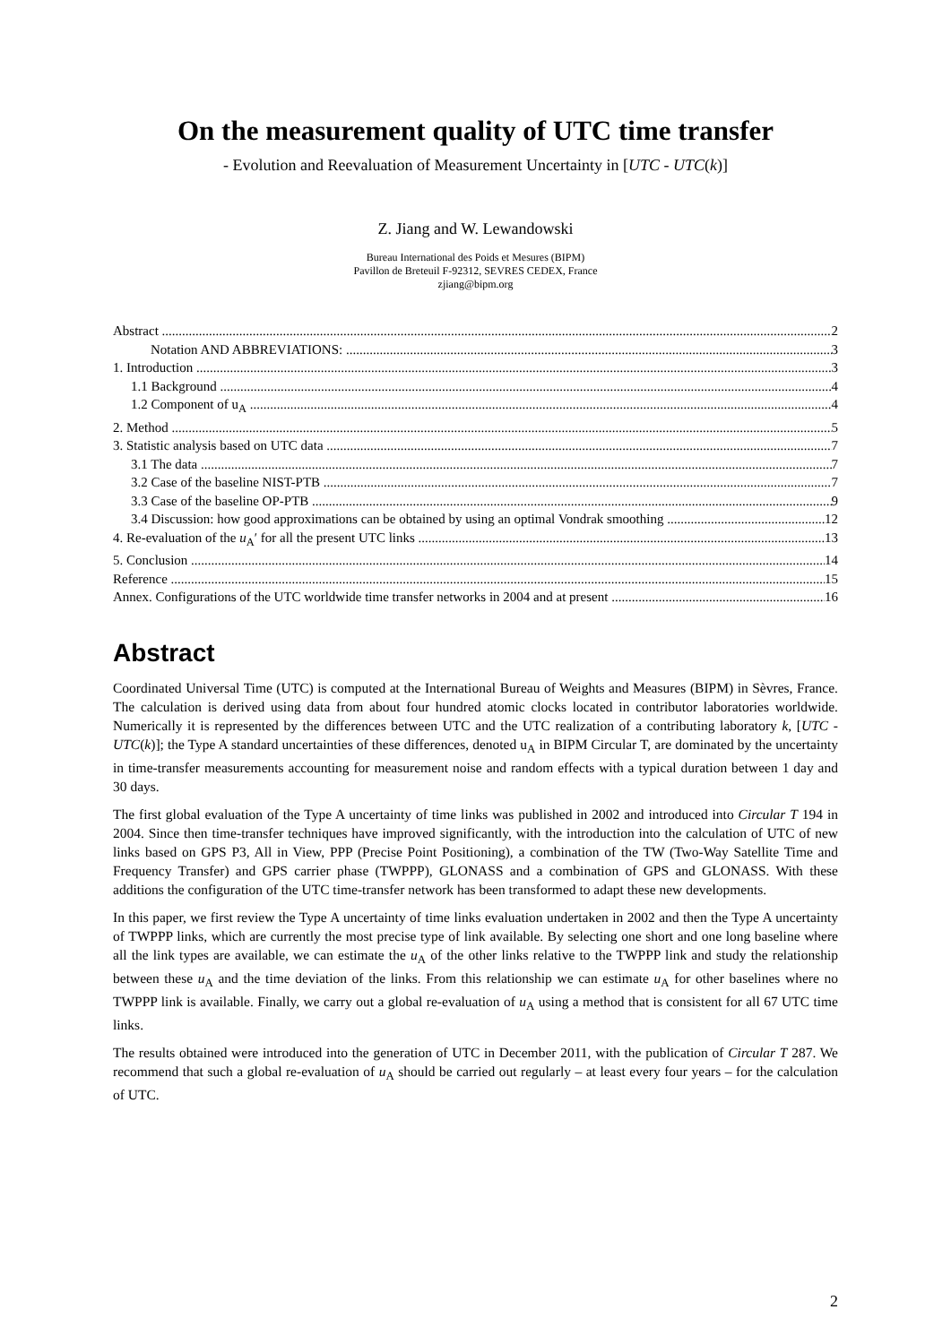On the measurement quality of UTC time transfer
- Evolution and Reevaluation of Measurement Uncertainty in [UTC - UTC(k)]
Z. Jiang and W. Lewandowski
Bureau International des Poids et Mesures (BIPM)
Pavillon de Breteuil F-92312, SEVRES CEDEX, France
zjiang@bipm.org
Abstract 2
Notation AND ABBREVIATIONS: 3
1. Introduction 3
1.1 Background 4
1.2 Component of u<sub>A</sub> 4
2. Method 5
3. Statistic analysis based on UTC data 7
3.1 The data 7
3.2 Case of the baseline NIST-PTB 7
3.3 Case of the baseline OP-PTB 9
3.4 Discussion: how good approximations can be obtained by using an optimal Vondrak smoothing 12
4. Re-evaluation of the u<sub>A</sub>′ for all the present UTC links 13
5. Conclusion 14
Reference 15
Annex. Configurations of the UTC worldwide time transfer networks in 2004 and at present 16
Abstract
Coordinated Universal Time (UTC) is computed at the International Bureau of Weights and Measures (BIPM) in Sèvres, France. The calculation is derived using data from about four hundred atomic clocks located in contributor laboratories worldwide. Numerically it is represented by the differences between UTC and the UTC realization of a contributing laboratory k, [UTC - UTC(k)]; the Type A standard uncertainties of these differences, denoted u<sub>A</sub> in BIPM Circular T, are dominated by the uncertainty in time-transfer measurements accounting for measurement noise and random effects with a typical duration between 1 day and 30 days.
The first global evaluation of the Type A uncertainty of time links was published in 2002 and introduced into Circular T 194 in 2004. Since then time-transfer techniques have improved significantly, with the introduction into the calculation of UTC of new links based on GPS P3, All in View, PPP (Precise Point Positioning), a combination of the TW (Two-Way Satellite Time and Frequency Transfer) and GPS carrier phase (TWPPP), GLONASS and a combination of GPS and GLONASS. With these additions the configuration of the UTC time-transfer network has been transformed to adapt these new developments.
In this paper, we first review the Type A uncertainty of time links evaluation undertaken in 2002 and then the Type A uncertainty of TWPPP links, which are currently the most precise type of link available. By selecting one short and one long baseline where all the link types are available, we can estimate the u<sub>A</sub> of the other links relative to the TWPPP link and study the relationship between these u<sub>A</sub> and the time deviation of the links. From this relationship we can estimate u<sub>A</sub> for other baselines where no TWPPP link is available. Finally, we carry out a global re-evaluation of u<sub>A</sub> using a method that is consistent for all 67 UTC time links.
The results obtained were introduced into the generation of UTC in December 2011, with the publication of Circular T 287. We recommend that such a global re-evaluation of u<sub>A</sub> should be carried out regularly – at least every four years – for the calculation of UTC.
2